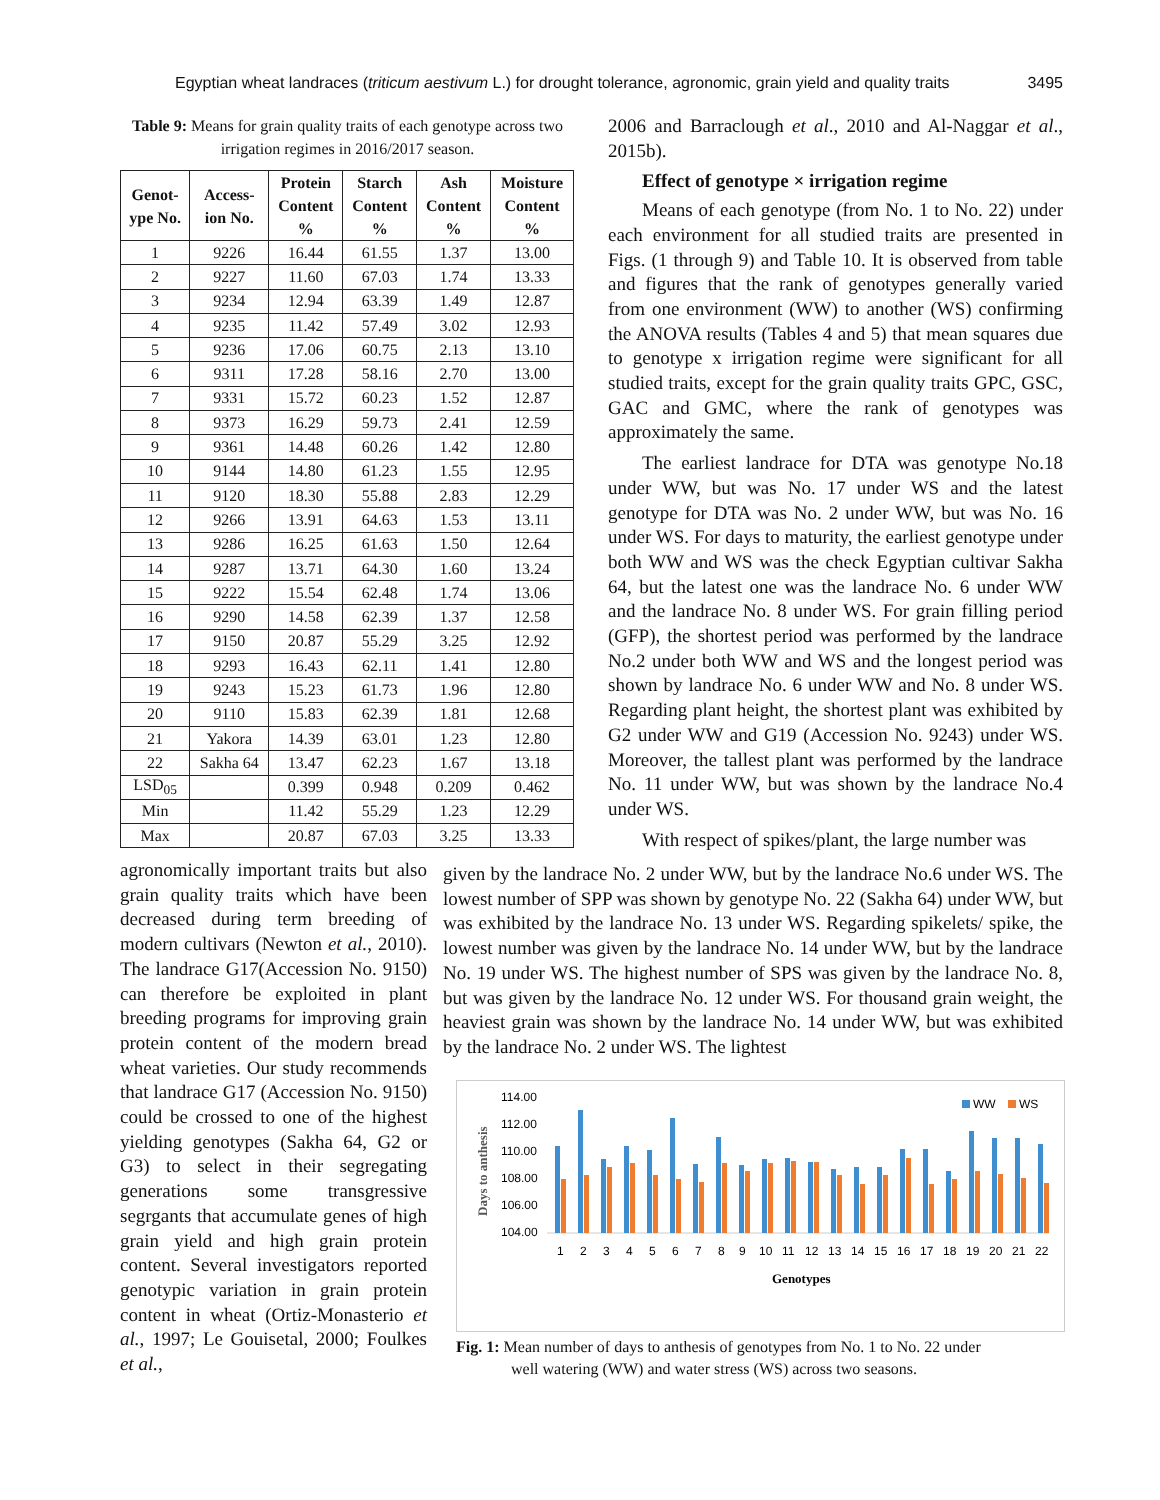Egyptian wheat landraces (triticum aestivum L.) for drought tolerance, agronomic, grain yield and quality traits 3495
Table 9: Means for grain quality traits of each genotype across two irrigation regimes in 2016/2017 season.
| Genot- ype No. | Access- ion No. | Protein Content % | Starch Content % | Ash Content % | Moisture Content % |
| --- | --- | --- | --- | --- | --- |
| 1 | 9226 | 16.44 | 61.55 | 1.37 | 13.00 |
| 2 | 9227 | 11.60 | 67.03 | 1.74 | 13.33 |
| 3 | 9234 | 12.94 | 63.39 | 1.49 | 12.87 |
| 4 | 9235 | 11.42 | 57.49 | 3.02 | 12.93 |
| 5 | 9236 | 17.06 | 60.75 | 2.13 | 13.10 |
| 6 | 9311 | 17.28 | 58.16 | 2.70 | 13.00 |
| 7 | 9331 | 15.72 | 60.23 | 1.52 | 12.87 |
| 8 | 9373 | 16.29 | 59.73 | 2.41 | 12.59 |
| 9 | 9361 | 14.48 | 60.26 | 1.42 | 12.80 |
| 10 | 9144 | 14.80 | 61.23 | 1.55 | 12.95 |
| 11 | 9120 | 18.30 | 55.88 | 2.83 | 12.29 |
| 12 | 9266 | 13.91 | 64.63 | 1.53 | 13.11 |
| 13 | 9286 | 16.25 | 61.63 | 1.50 | 12.64 |
| 14 | 9287 | 13.71 | 64.30 | 1.60 | 13.24 |
| 15 | 9222 | 15.54 | 62.48 | 1.74 | 13.06 |
| 16 | 9290 | 14.58 | 62.39 | 1.37 | 12.58 |
| 17 | 9150 | 20.87 | 55.29 | 3.25 | 12.92 |
| 18 | 9293 | 16.43 | 62.11 | 1.41 | 12.80 |
| 19 | 9243 | 15.23 | 61.73 | 1.96 | 12.80 |
| 20 | 9110 | 15.83 | 62.39 | 1.81 | 12.68 |
| 21 | Yakora | 14.39 | 63.01 | 1.23 | 12.80 |
| 22 | Sakha 64 | 13.47 | 62.23 | 1.67 | 13.18 |
| LSD<sub>05</sub> | | 0.399 | 0.948 | 0.209 | 0.462 |
| Min | | 11.42 | 55.29 | 1.23 | 12.29 |
| Max | | 20.87 | 67.03 | 3.25 | 13.33 |
2006 and Barraclough et al., 2010 and Al-Naggar et al., 2015b).
Effect of genotype × irrigation regime
Means of each genotype (from No. 1 to No. 22) under each environment for all studied traits are presented in Figs. (1 through 9) and Table 10. It is observed from table and figures that the rank of genotypes generally varied from one environment (WW) to another (WS) confirming the ANOVA results (Tables 4 and 5) that mean squares due to genotype x irrigation regime were significant for all studied traits, except for the grain quality traits GPC, GSC, GAC and GMC, where the rank of genotypes was approximately the same.
The earliest landrace for DTA was genotype No.18 under WW, but was No. 17 under WS and the latest genotype for DTA was No. 2 under WW, but was No. 16 under WS. For days to maturity, the earliest genotype under both WW and WS was the check Egyptian cultivar Sakha 64, but the latest one was the landrace No. 6 under WW and the landrace No. 8 under WS. For grain filling period (GFP), the shortest period was performed by the landrace No.2 under both WW and WS and the longest period was shown by landrace No. 6 under WW and No. 8 under WS. Regarding plant height, the shortest plant was exhibited by G2 under WW and G19 (Accession No. 9243) under WS. Moreover, the tallest plant was performed by the landrace No. 11 under WW, but was shown by the landrace No.4 under WS.
With respect of spikes/plant, the large number was
agronomically important traits but also grain quality traits which have been decreased during term breeding of modern cultivars (Newton et al., 2010). The landrace G17(Accession No. 9150) can therefore be exploited in plant breeding programs for improving grain protein content of the modern bread wheat varieties. Our study recommends that landrace G17 (Accession No. 9150) could be crossed to one of the highest yielding genotypes (Sakha 64, G2 or G3) to select in their segregating generations some transgressive segrgants that accumulate genes of high grain yield and high grain protein content. Several investigators reported genotypic variation in grain protein content in wheat (Ortiz-Monasterio et al., 1997; Le Gouisetal, 2000; Foulkes et al.,
given by the landrace No. 2 under WW, but by the landrace No.6 under WS. The lowest number of SPP was shown by genotype No. 22 (Sakha 64) under WW, but was exhibited by the landrace No. 13 under WS. Regarding spikelets/ spike, the lowest number was given by the landrace No. 14 under WW, but by the landrace No. 19 under WS. The highest number of SPS was given by the landrace No. 8, but was given by the landrace No. 12 under WS. For thousand grain weight, the heaviest grain was shown by the landrace No. 14 under WW, but was exhibited by the landrace No. 2 under WS. The lightest
Days to anthesis
114.00
112.00
110.00
108.00
106.00
104.00
WW
WS
1
2
3
4
5
6
7
8
9
10
11
12
13
14
15
16
17
18
19
20
21
22
Genotypes
Fig. 1: Mean number of days to anthesis of genotypes from No. 1 to No. 22 under
well watering (WW) and water stress (WS) across two seasons.